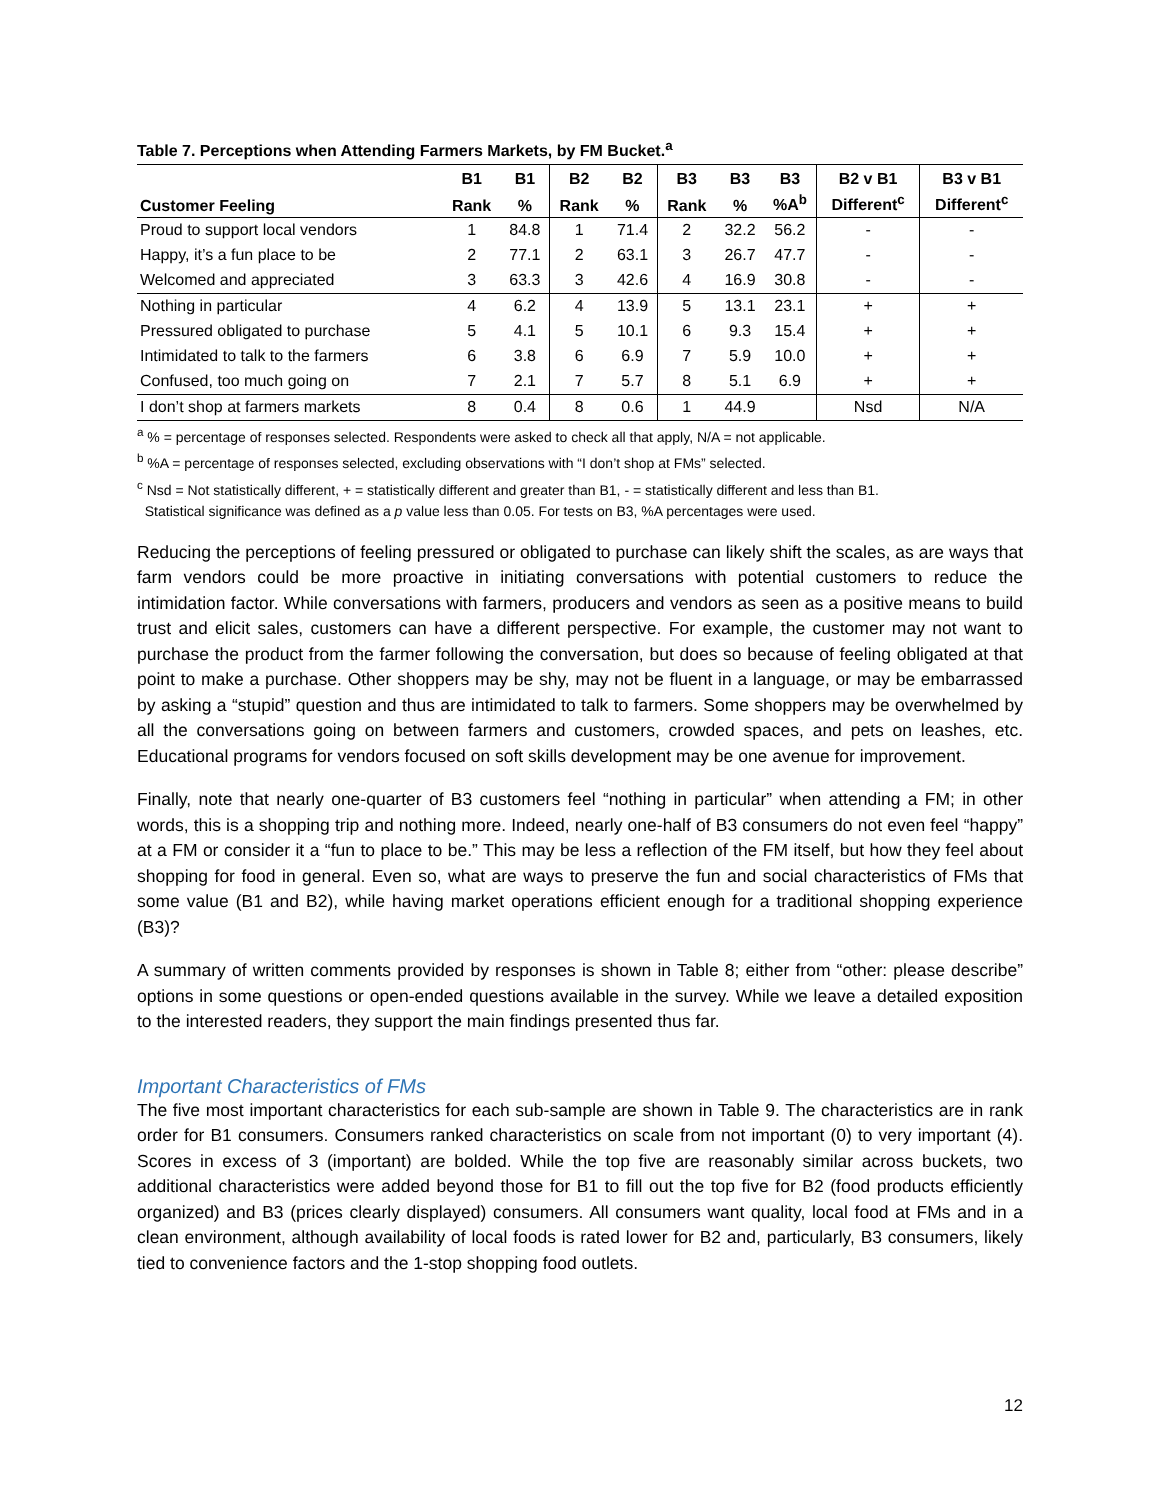Table 7. Perceptions when Attending Farmers Markets, by FM Bucket.<sup>a</sup>
| | B1 | B1 | B2 | B2 | B3 | B3 | B3 | B2 v B1 | B3 v B1 |
| --- | --- | --- | --- | --- | --- | --- | --- | --- | --- |
| Customer Feeling | Rank | % | Rank | % | Rank | % | %A<sup>b</sup> | Different<sup>c</sup> | Different<sup>c</sup> |
| Proud to support local vendors | 1 | 84.8 | 1 | 71.4 | 2 | 32.2 | 56.2 | - | - |
| Happy, it’s a fun place to be | 2 | 77.1 | 2 | 63.1 | 3 | 26.7 | 47.7 | - | - |
| Welcomed and appreciated | 3 | 63.3 | 3 | 42.6 | 4 | 16.9 | 30.8 | - | - |
| Nothing in particular | 4 | 6.2 | 4 | 13.9 | 5 | 13.1 | 23.1 | + | + |
| Pressured obligated to purchase | 5 | 4.1 | 5 | 10.1 | 6 | 9.3 | 15.4 | + | + |
| Intimidated to talk to the farmers | 6 | 3.8 | 6 | 6.9 | 7 | 5.9 | 10.0 | + | + |
| Confused, too much going on | 7 | 2.1 | 7 | 5.7 | 8 | 5.1 | 6.9 | + | + |
| I don’t shop at farmers markets | 8 | 0.4 | 8 | 0.6 | 1 | 44.9 | | Nsd | N/A |
<sup>a</sup> % = percentage of responses selected. Respondents were asked to check all that apply, N/A = not applicable.
<sup>b</sup> %A = percentage of responses selected, excluding observations with “I don’t shop at FMs” selected.
<sup>c</sup> Nsd = Not statistically different, + = statistically different and greater than B1, - = statistically different and less than B1.
Statistical significance was defined as a p value less than 0.05. For tests on B3, %A percentages were used.
Reducing the perceptions of feeling pressured or obligated to purchase can likely shift the scales, as are ways that farm vendors could be more proactive in initiating conversations with potential customers to reduce the intimidation factor. While conversations with farmers, producers and vendors as seen as a positive means to build trust and elicit sales, customers can have a different perspective. For example, the customer may not want to purchase the product from the farmer following the conversation, but does so because of feeling obligated at that point to make a purchase. Other shoppers may be shy, may not be fluent in a language, or may be embarrassed by asking a “stupid” question and thus are intimidated to talk to farmers. Some shoppers may be overwhelmed by all the conversations going on between farmers and customers, crowded spaces, and pets on leashes, etc. Educational programs for vendors focused on soft skills development may be one avenue for improvement.
Finally, note that nearly one-quarter of B3 customers feel “nothing in particular” when attending a FM; in other words, this is a shopping trip and nothing more. Indeed, nearly one-half of B3 consumers do not even feel “happy” at a FM or consider it a “fun to place to be.” This may be less a reflection of the FM itself, but how they feel about shopping for food in general. Even so, what are ways to preserve the fun and social characteristics of FMs that some value (B1 and B2), while having market operations efficient enough for a traditional shopping experience (B3)?
A summary of written comments provided by responses is shown in Table 8; either from “other: please describe” options in some questions or open-ended questions available in the survey. While we leave a detailed exposition to the interested readers, they support the main findings presented thus far.
Important Characteristics of FMs
The five most important characteristics for each sub-sample are shown in Table 9. The characteristics are in rank order for B1 consumers. Consumers ranked characteristics on scale from not important (0) to very important (4). Scores in excess of 3 (important) are bolded. While the top five are reasonably similar across buckets, two additional characteristics were added beyond those for B1 to fill out the top five for B2 (food products efficiently organized) and B3 (prices clearly displayed) consumers. All consumers want quality, local food at FMs and in a clean environment, although availability of local foods is rated lower for B2 and, particularly, B3 consumers, likely tied to convenience factors and the 1-stop shopping food outlets.
12